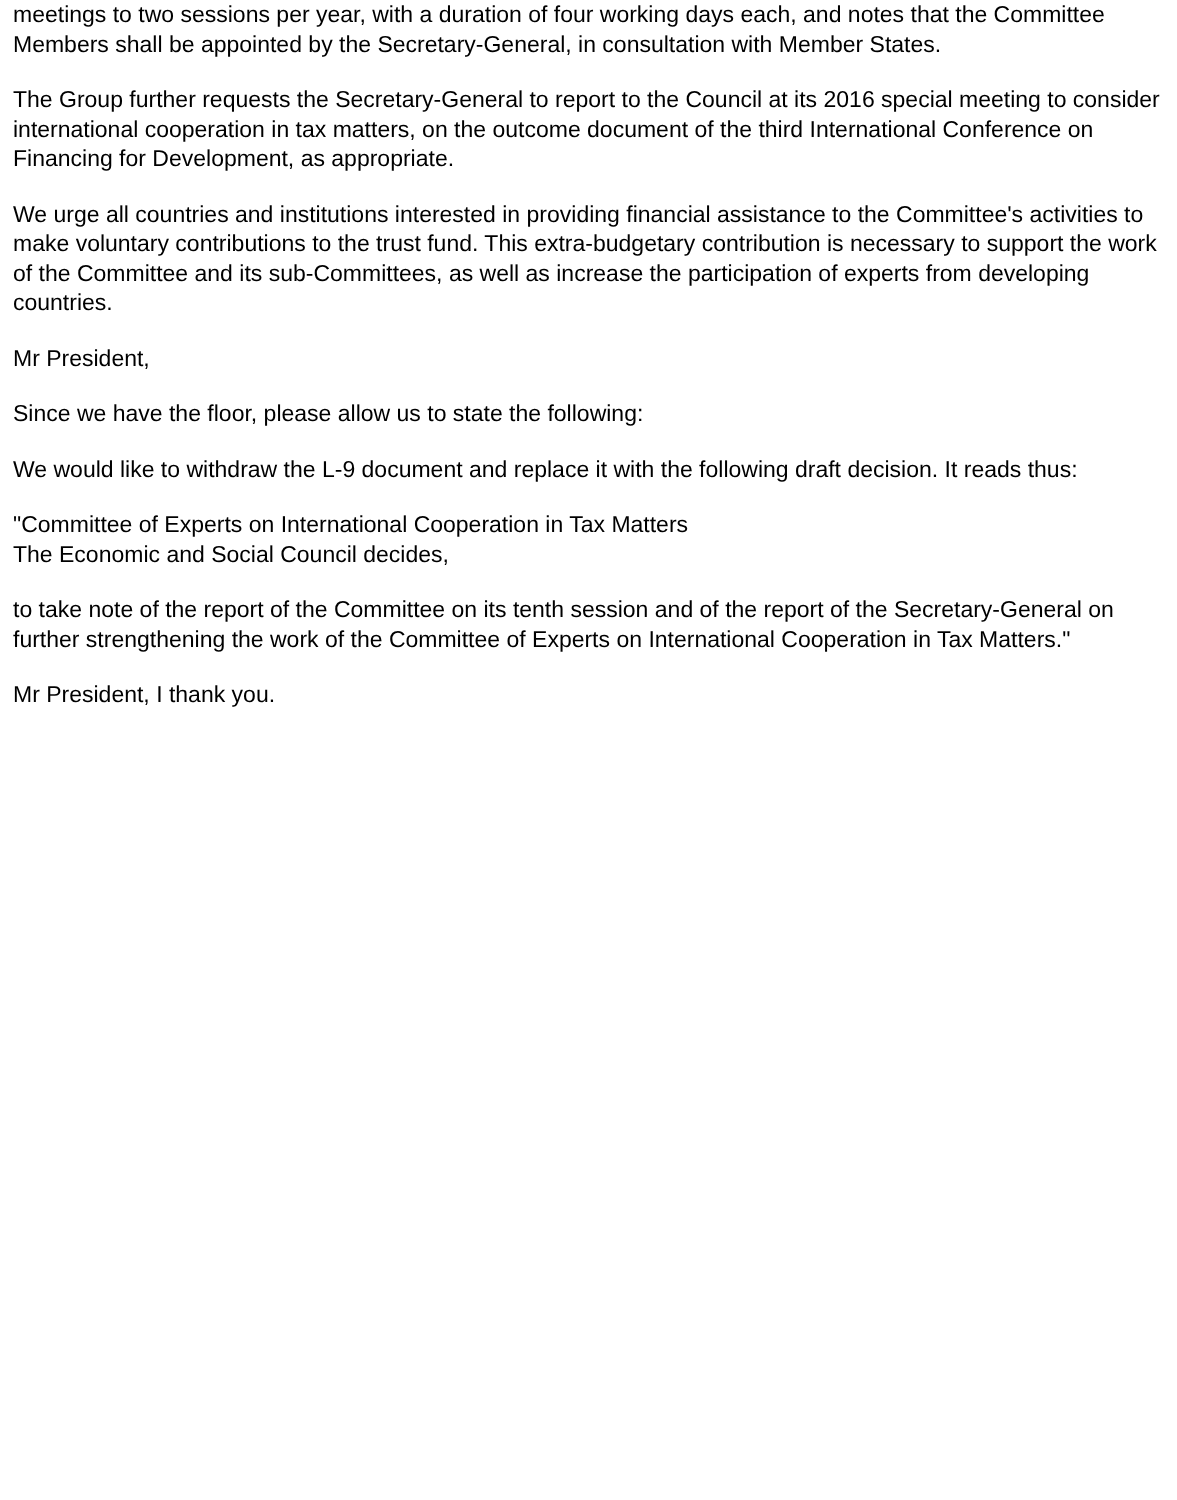meetings to two sessions per year, with a duration of four working days each, and notes that the Committee Members shall be appointed by the Secretary-General, in consultation with Member States.
The Group further requests the Secretary-General to report to the Council at its 2016 special meeting to consider international cooperation in tax matters, on the outcome document of the third International Conference on Financing for Development, as appropriate.
We urge all countries and institutions interested in providing financial assistance to the Committee's activities to make voluntary contributions to the trust fund. This extra-budgetary contribution is necessary to support the work of the Committee and its sub-Committees, as well as increase the participation of experts from developing countries.
Mr President,
Since we have the floor, please allow us to state the following:
We would like to withdraw the L-9 document and replace it with the following draft decision. It reads thus:
"Committee of Experts on International Cooperation in Tax Matters
The Economic and Social Council decides,
to take note of the report of the Committee on its tenth session and of the report of the Secretary-General on further strengthening the work of the Committee of Experts on International Cooperation in Tax Matters."
Mr President, I thank you.